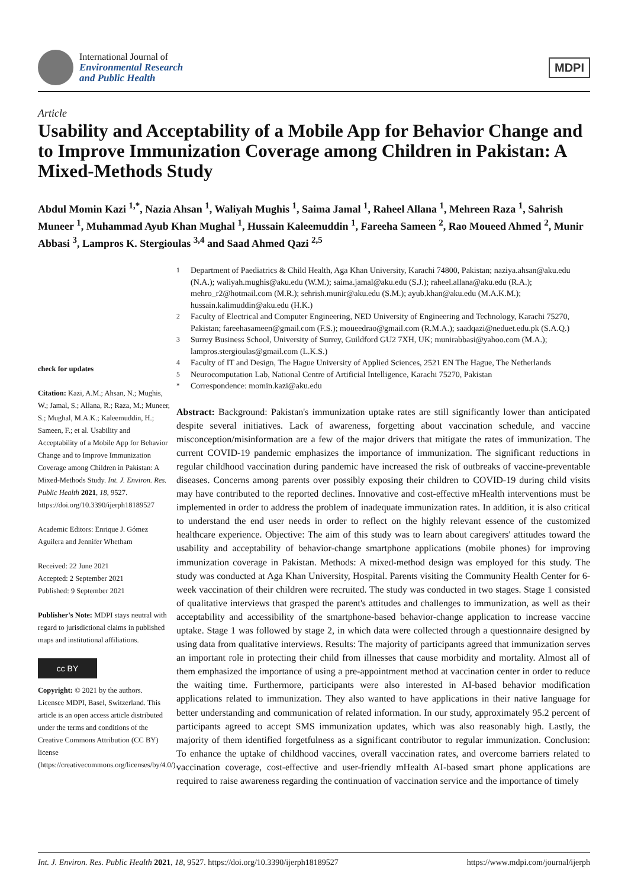International Journal of
Environmental Research
and Public Health
MDPI
Article
Usability and Acceptability of a Mobile App for Behavior Change and to Improve Immunization Coverage among Children in Pakistan: A Mixed-Methods Study
Abdul Momin Kazi <sup>1,*</sup>, Nazia Ahsan <sup>1</sup>, Waliyah Mughis <sup>1</sup>, Saima Jamal <sup>1</sup>, Raheel Allana <sup>1</sup>, Mehreen Raza <sup>1</sup>, Sahrish Muneer <sup>1</sup>, Muhammad Ayub Khan Mughal <sup>1</sup>, Hussain Kaleemuddin <sup>1</sup>, Fareeha Sameen <sup>2</sup>, Rao Moueed Ahmed <sup>2</sup>, Munir Abbasi <sup>3</sup>, Lampros K. Stergioulas <sup>3,4</sup> and Saad Ahmed Qazi <sup>2,5</sup>
check for updates
Citation: Kazi, A.M.; Ahsan, N.; Mughis, W.; Jamal, S.; Allana, R.; Raza, M.; Muneer, S.; Mughal, M.A.K.; Kaleemuddin, H.; Sameen, F.; et al. Usability and Acceptability of a Mobile App for Behavior Change and to Improve Immunization Coverage among Children in Pakistan: A Mixed-Methods Study. Int. J. Environ. Res. Public Health 2021, 18, 9527. https://doi.org/10.3390/ijerph18189527
Academic Editors: Enrique J. Gómez Aguilera and Jennifer Whetham
Received: 22 June 2021
Accepted: 2 September 2021
Published: 9 September 2021
Publisher's Note: MDPI stays neutral with regard to jurisdictional claims in published maps and institutional affiliations.
cc BY
Copyright: © 2021 by the authors. Licensee MDPI, Basel, Switzerland. This article is an open access article distributed under the terms and conditions of the Creative Commons Attribution (CC BY) license (https://creativecommons.org/licenses/by/4.0/).
<sup>1</sup> Department of Paediatrics & Child Health, Aga Khan University, Karachi 74800, Pakistan; naziya.ahsan@aku.edu (N.A.); waliyah.mughis@aku.edu (W.M.); saima.jamal@aku.edu (S.J.); raheel.allana@aku.edu (R.A.); mehro_r2@hotmail.com (M.R.); sehrish.munir@aku.edu (S.M.); ayub.khan@aku.edu (M.A.K.M.); hussain.kalimuddin@aku.edu (H.K.)
<sup>2</sup> Faculty of Electrical and Computer Engineering, NED University of Engineering and Technology, Karachi 75270, Pakistan; fareehasameen@gmail.com (F.S.); moueedrao@gmail.com (R.M.A.); saadqazi@neduet.edu.pk (S.A.Q.)
<sup>3</sup> Surrey Business School, University of Surrey, Guildford GU2 7XH, UK; munirabbasi@yahoo.com (M.A.); lampros.stergioulas@gmail.com (L.K.S.)
<sup>4</sup> Faculty of IT and Design, The Hague University of Applied Sciences, 2521 EN The Hague, The Netherlands
<sup>5</sup> Neurocomputation Lab, National Centre of Artificial Intelligence, Karachi 75270, Pakistan
<sup>*</sup> Correspondence: momin.kazi@aku.edu
Abstract: Background: Pakistan's immunization uptake rates are still significantly lower than anticipated despite several initiatives. Lack of awareness, forgetting about vaccination schedule, and vaccine misconception/misinformation are a few of the major drivers that mitigate the rates of immunization. The current COVID-19 pandemic emphasizes the importance of immunization. The significant reductions in regular childhood vaccination during pandemic have increased the risk of outbreaks of vaccine-preventable diseases. Concerns among parents over possibly exposing their children to COVID-19 during child visits may have contributed to the reported declines. Innovative and cost-effective mHealth interventions must be implemented in order to address the problem of inadequate immunization rates. In addition, it is also critical to understand the end user needs in order to reflect on the highly relevant essence of the customized healthcare experience. Objective: The aim of this study was to learn about caregivers' attitudes toward the usability and acceptability of behavior-change smartphone applications (mobile phones) for improving immunization coverage in Pakistan. Methods: A mixed-method design was employed for this study. The study was conducted at Aga Khan University, Hospital. Parents visiting the Community Health Center for 6-week vaccination of their children were recruited. The study was conducted in two stages. Stage 1 consisted of qualitative interviews that grasped the parent's attitudes and challenges to immunization, as well as their acceptability and accessibility of the smartphone-based behavior-change application to increase vaccine uptake. Stage 1 was followed by stage 2, in which data were collected through a questionnaire designed by using data from qualitative interviews. Results: The majority of participants agreed that immunization serves an important role in protecting their child from illnesses that cause morbidity and mortality. Almost all of them emphasized the importance of using a pre-appointment method at vaccination center in order to reduce the waiting time. Furthermore, participants were also interested in AI-based behavior modification applications related to immunization. They also wanted to have applications in their native language for better understanding and communication of related information. In our study, approximately 95.2 percent of participants agreed to accept SMS immunization updates, which was also reasonably high. Lastly, the majority of them identified forgetfulness as a significant contributor to regular immunization. Conclusion: To enhance the uptake of childhood vaccines, overall vaccination rates, and overcome barriers related to vaccination coverage, cost-effective and user-friendly mHealth AI-based smart phone applications are required to raise awareness regarding the continuation of vaccination service and the importance of timely
Int. J. Environ. Res. Public Health 2021, 18, 9527. https://doi.org/10.3390/ijerph18189527 https://www.mdpi.com/journal/ijerph